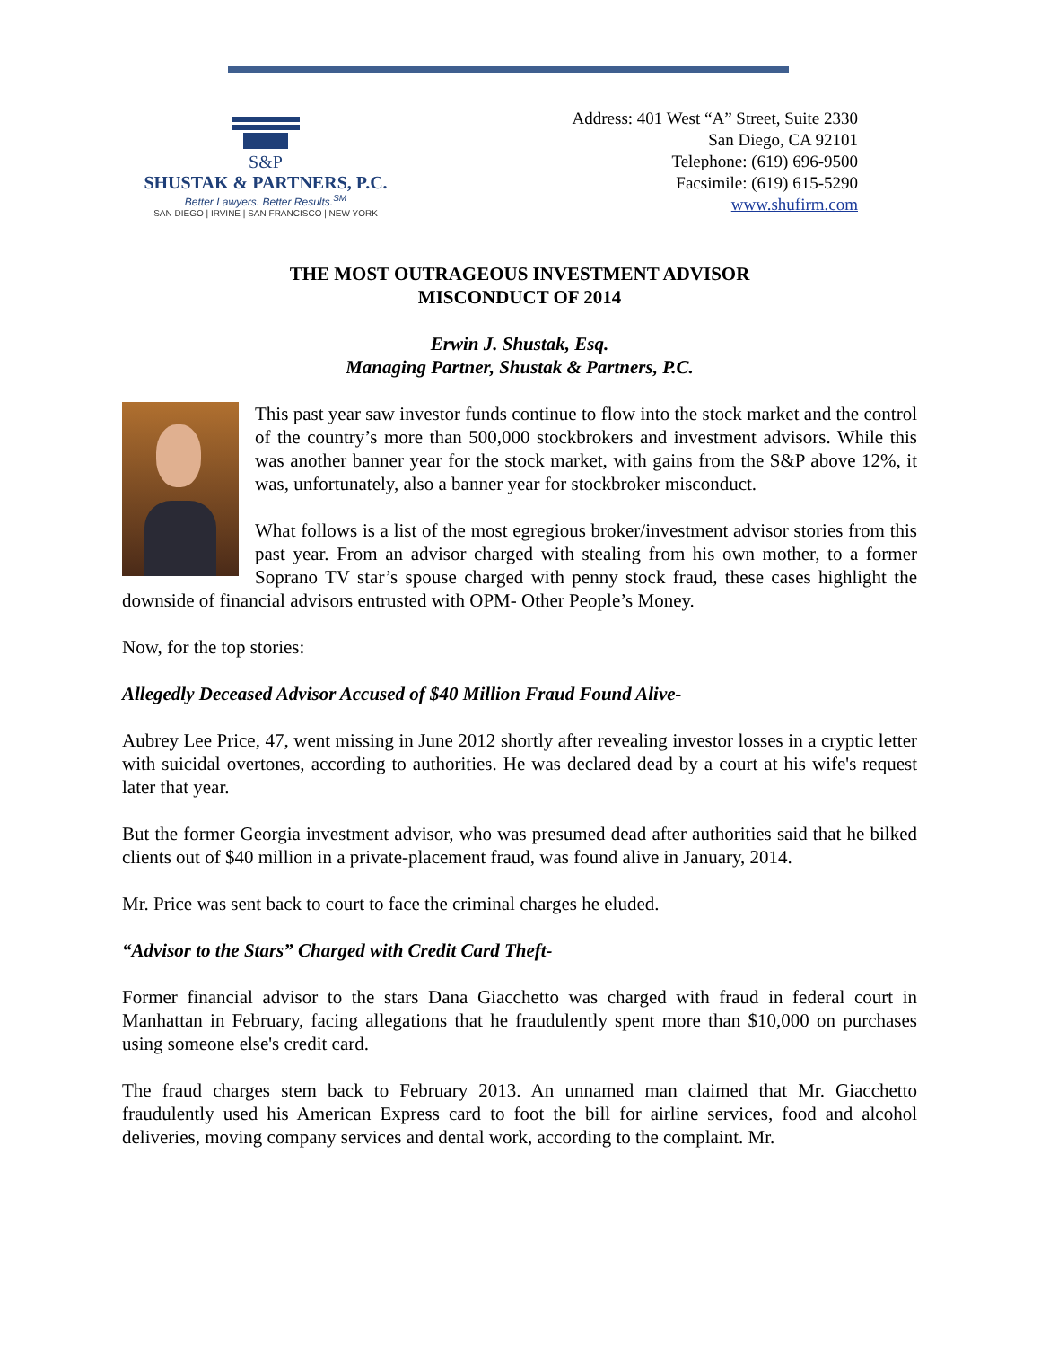S&P
SHUSTAK & PARTNERS, P.C.
Better Lawyers. Better Results.<sup>SM</sup>
SAN DIEGO | IRVINE | SAN FRANCISCO | NEW YORK
Address: 401 West “A” Street, Suite 2330
San Diego, CA 92101
Telephone: (619) 696-9500
Facsimile: (619) 615-5290
www.shufirm.com
THE MOST OUTRAGEOUS INVESTMENT ADVISOR
MISCONDUCT OF 2014
Erwin J. Shustak, Esq.
Managing Partner, Shustak & Partners, P.C.
This past year saw investor funds continue to flow into the stock market and the control of the country’s more than 500,000 stockbrokers and investment advisors. While this was another banner year for the stock market, with gains from the S&P above 12%, it was, unfortunately, also a banner year for stockbroker misconduct.
What follows is a list of the most egregious broker/investment advisor stories from this past year. From an advisor charged with stealing from his own mother, to a former Soprano TV star’s spouse charged with penny stock fraud, these cases highlight the downside of financial advisors entrusted with OPM- Other People’s Money.
Now, for the top stories:
Allegedly Deceased Advisor Accused of $40 Million Fraud Found Alive-
Aubrey Lee Price, 47, went missing in June 2012 shortly after revealing investor losses in a cryptic letter with suicidal overtones, according to authorities. He was declared dead by a court at his wife's request later that year.
But the former Georgia investment advisor, who was presumed dead after authorities said that he bilked clients out of $40 million in a private-placement fraud, was found alive in January, 2014.
Mr. Price was sent back to court to face the criminal charges he eluded.
“Advisor to the Stars” Charged with Credit Card Theft-
Former financial advisor to the stars Dana Giacchetto was charged with fraud in federal court in Manhattan in February, facing allegations that he fraudulently spent more than $10,000 on purchases using someone else's credit card.
The fraud charges stem back to February 2013. An unnamed man claimed that Mr. Giacchetto fraudulently used his American Express card to foot the bill for airline services, food and alcohol deliveries, moving company services and dental work, according to the complaint. Mr.